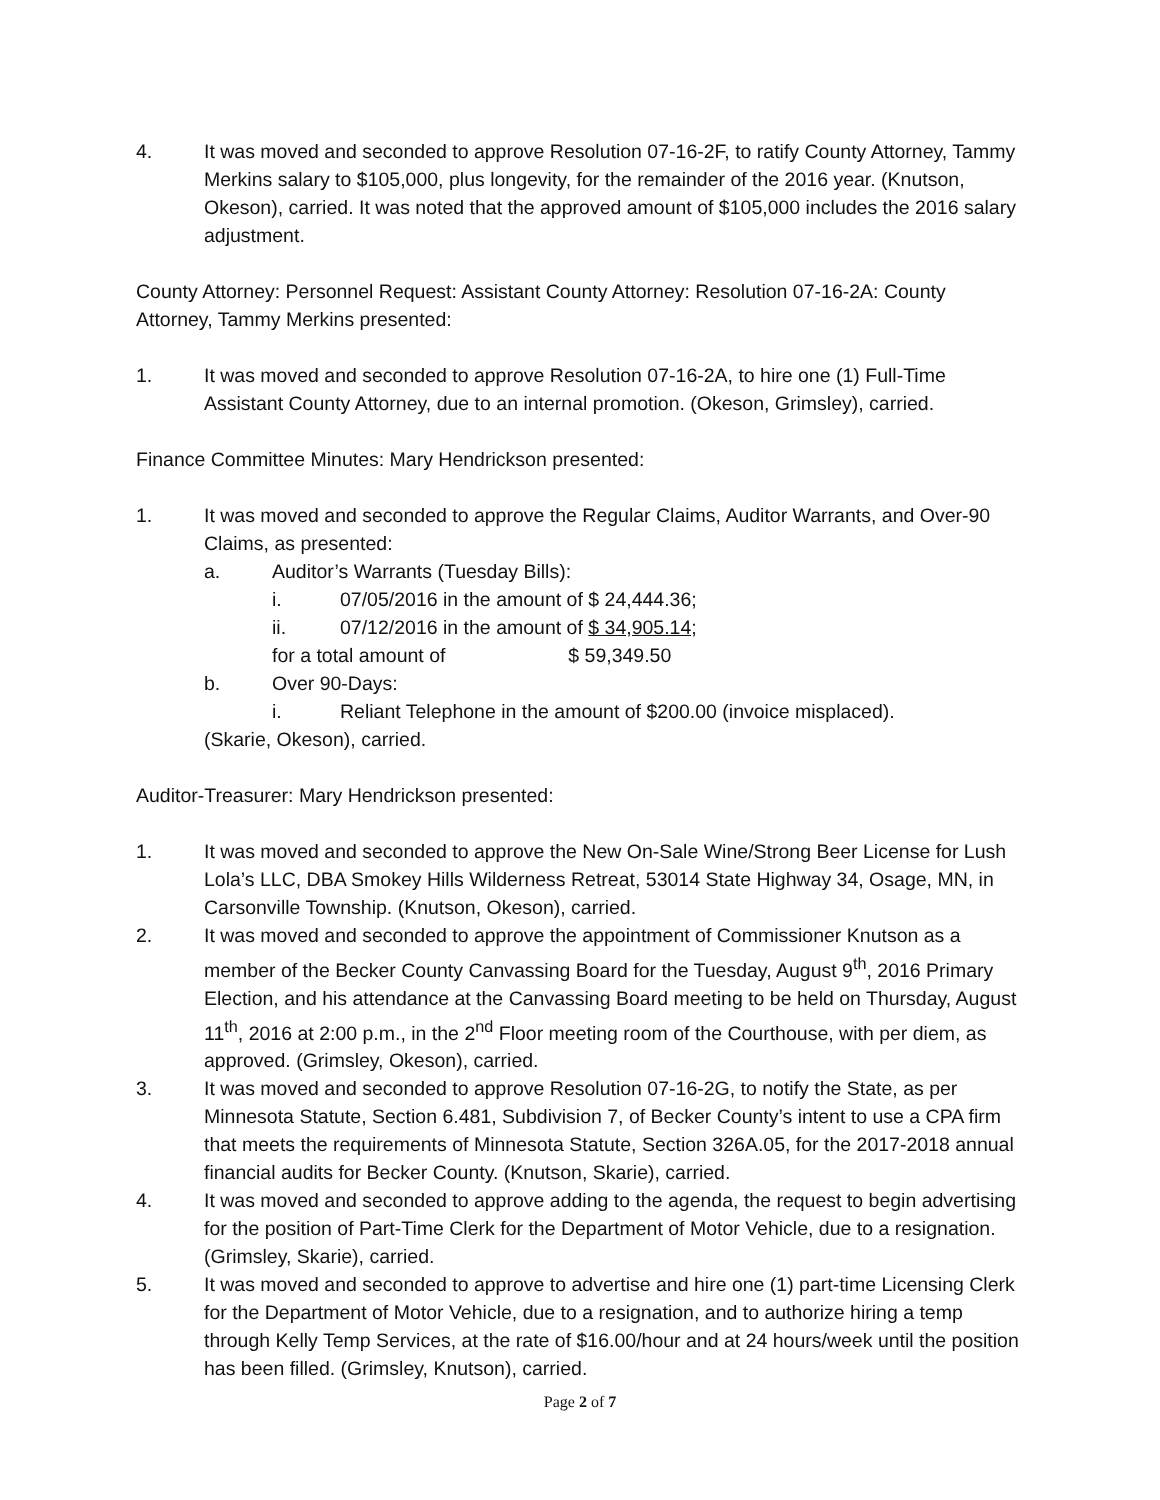4. It was moved and seconded to approve Resolution 07-16-2F, to ratify County Attorney, Tammy Merkins salary to $105,000, plus longevity, for the remainder of the 2016 year. (Knutson, Okeson), carried. It was noted that the approved amount of $105,000 includes the 2016 salary adjustment.
County Attorney: Personnel Request: Assistant County Attorney: Resolution 07-16-2A: County Attorney, Tammy Merkins presented:
1. It was moved and seconded to approve Resolution 07-16-2A, to hire one (1) Full-Time Assistant County Attorney, due to an internal promotion. (Okeson, Grimsley), carried.
Finance Committee Minutes: Mary Hendrickson presented:
1. It was moved and seconded to approve the Regular Claims, Auditor Warrants, and Over-90 Claims, as presented:
a. Auditor’s Warrants (Tuesday Bills):
i. 07/05/2016 in the amount of $ 24,444.36;
ii. 07/12/2016 in the amount of $ 34,905.14;
for a total amount of $ 59,349.50
b. Over 90-Days:
i. Reliant Telephone in the amount of $200.00 (invoice misplaced).
(Skarie, Okeson), carried.
Auditor-Treasurer: Mary Hendrickson presented:
1. It was moved and seconded to approve the New On-Sale Wine/Strong Beer License for Lush Lola’s LLC, DBA Smokey Hills Wilderness Retreat, 53014 State Highway 34, Osage, MN, in Carsonville Township. (Knutson, Okeson), carried.
2. It was moved and seconded to approve the appointment of Commissioner Knutson as a member of the Becker County Canvassing Board for the Tuesday, August 9<sup>th</sup>, 2016 Primary Election, and his attendance at the Canvassing Board meeting to be held on Thursday, August 11<sup>th</sup>, 2016 at 2:00 p.m., in the 2<sup>nd</sup> Floor meeting room of the Courthouse, with per diem, as approved. (Grimsley, Okeson), carried.
3. It was moved and seconded to approve Resolution 07-16-2G, to notify the State, as per Minnesota Statute, Section 6.481, Subdivision 7, of Becker County’s intent to use a CPA firm that meets the requirements of Minnesota Statute, Section 326A.05, for the 2017-2018 annual financial audits for Becker County. (Knutson, Skarie), carried.
4. It was moved and seconded to approve adding to the agenda, the request to begin advertising for the position of Part-Time Clerk for the Department of Motor Vehicle, due to a resignation. (Grimsley, Skarie), carried.
5. It was moved and seconded to approve to advertise and hire one (1) part-time Licensing Clerk for the Department of Motor Vehicle, due to a resignation, and to authorize hiring a temp through Kelly Temp Services, at the rate of $16.00/hour and at 24 hours/week until the position has been filled. (Grimsley, Knutson), carried.
Page 2 of 7